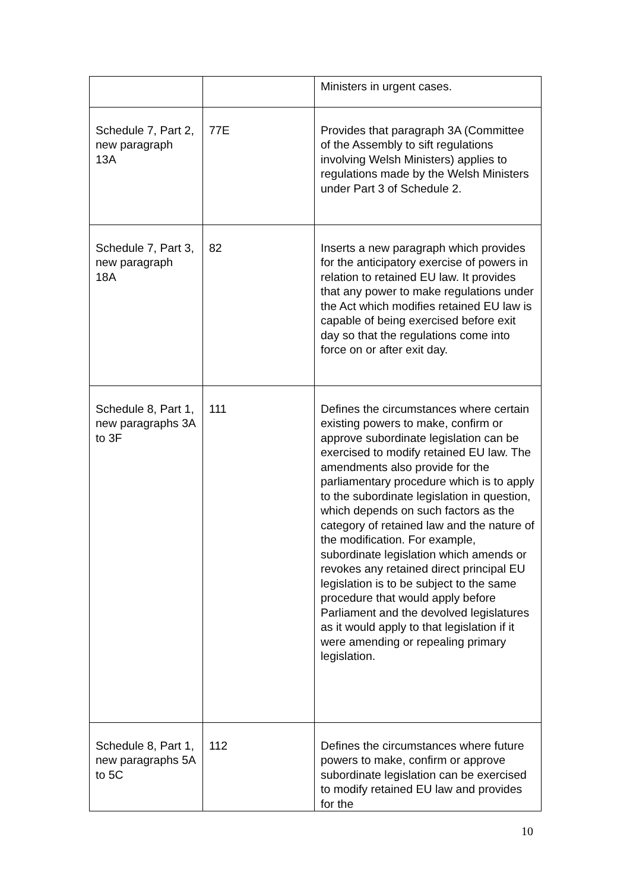| | | Ministers in urgent cases. |
| Schedule 7, Part 2, new paragraph 13A | 77E | Provides that paragraph 3A (Committee of the Assembly to sift regulations involving Welsh Ministers) applies to regulations made by the Welsh Ministers under Part 3 of Schedule 2. |
| Schedule 7, Part 3, new paragraph 18A | 82 | Inserts a new paragraph which provides for the anticipatory exercise of powers in relation to retained EU law. It provides that any power to make regulations under the Act which modifies retained EU law is capable of being exercised before exit day so that the regulations come into force on or after exit day. |
| Schedule 8, Part 1, new paragraphs 3A to 3F | 111 | Defines the circumstances where certain existing powers to make, confirm or approve subordinate legislation can be exercised to modify retained EU law. The amendments also provide for the parliamentary procedure which is to apply to the subordinate legislation in question, which depends on such factors as the category of retained law and the nature of the modification. For example, subordinate legislation which amends or revokes any retained direct principal EU legislation is to be subject to the same procedure that would apply before Parliament and the devolved legislatures as it would apply to that legislation if it were amending or repealing primary legislation. |
| Schedule 8, Part 1, new paragraphs 5A to 5C | 112 | Defines the circumstances where future powers to make, confirm or approve subordinate legislation can be exercised to modify retained EU law and provides for the |
10